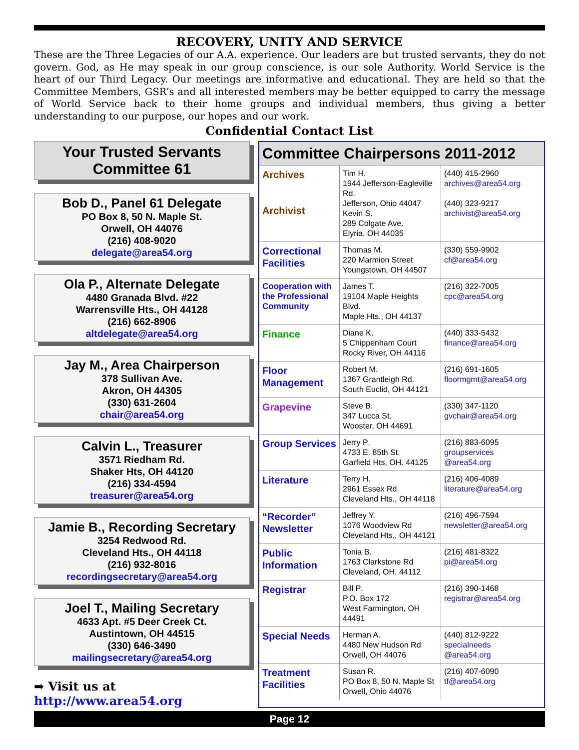RECOVERY, UNITY AND SERVICE
These are the Three Legacies of our A.A. experience. Our leaders are but trusted servants, they do not govern. God, as He may speak in our group conscience, is our sole Authority. World Service is the heart of our Third Legacy. Our meetings are informative and educational. They are held so that the Committee Members, GSR’s and all interested members may be better equipped to carry the message of World Service back to their home groups and individual members, thus giving a better understanding to our purpose, our hopes and our work.
Confidential Contact List
Your Trusted Servants
Committee 61
Bob D., Panel 61 Delegate
PO Box 8, 50 N. Maple St.
Orwell, OH 44076
(216) 408-9020
delegate@area54.org
Ola P., Alternate Delegate
4480 Granada Blvd. #22
Warrensville Hts., OH 44128
(216) 662-8906
altdelegate@area54.org
Jay M., Area Chairperson
378 Sullivan Ave.
Akron, OH 44305
(330) 631-2604
chair@area54.org
Calvin L., Treasurer
3571 Riedham Rd.
Shaker Hts, OH 44120
(216) 334-4594
treasurer@area54.org
Jamie B., Recording Secretary
3254 Redwood Rd.
Cleveland Hts., OH 44118
(216) 932-8016
recordingsecretary@area54.org
Joel T., Mailing Secretary
4633 Apt. #5 Deer Creek Ct.
Austintown, OH 44515
(330) 646-3490
mailingsecretary@area54.org
➡ Visit us at http://www.area54.org
| Committee Chairpersons 2011-2012 | | |
| --- | --- | --- |
| Archives Archivist | Tim H. 1944 Jefferson-Eagleville Rd. Jefferson, Ohio 44047 Kevin S. 289 Colgate Ave. Elyria, OH 44035 | (440) 415-2960 archives@area54.org (440) 323-9217 archivist@area54.org |
| Correctional Facilities | Thomas M. 220 Marmion Street Youngstown, OH 44507 | (330) 559-9902 cf@area54.org |
| Cooperation with the Professional Community | James T. 19104 Maple Heights Blvd. Maple Hts., OH 44137 | (216) 322-7005 cpc@area54.org |
| Finance | Diane K. 5 Chippenham Court Rocky River, OH 44116 | (440) 333-5432 finance@area54.org |
| Floor Management | Robert M. 1367 Grantleigh Rd. South Euclid, OH 44121 | (216) 691-1605 floormgmt@area54.org |
| Grapevine | Steve B. 347 Lucca St. Wooster, OH 44691 | (330) 347-1120 gvchair@area54.org |
| Group Services | Jerry P. 4733 E. 85th St. Garfield Hts, OH. 44125 | (216) 883-6095 groupservices @area54.org |
| Literature | Terry H. 2961 Essex Rd. Cleveland Hts., OH 44118 | (216) 406-4089 literature@area54.org |
| “Recorder” Newsletter | Jeffrey Y. 1076 Woodview Rd Cleveland Hts., OH 44121 | (216) 496-7594 newsletter@area54.org |
| Public Information | Tonia B. 1763 Clarkstone Rd Cleveland, OH. 44112 | (216) 481-8322 pi@area54.org |
| Registrar | Bill P. P.O. Box 172 West Farmington, OH 44491 | (216) 390-1468 registrar@area54.org |
| Special Needs | Herman A. 4480 New Hudson Rd Orwell, OH 44076 | (440) 812-9222 specialneeds @area54.org |
| Treatment Facilities | Susan R. PO Box 8, 50 N. Maple St Orwell, Ohio 44076 | (216) 407-6090 tf@area54.org |
Page 12